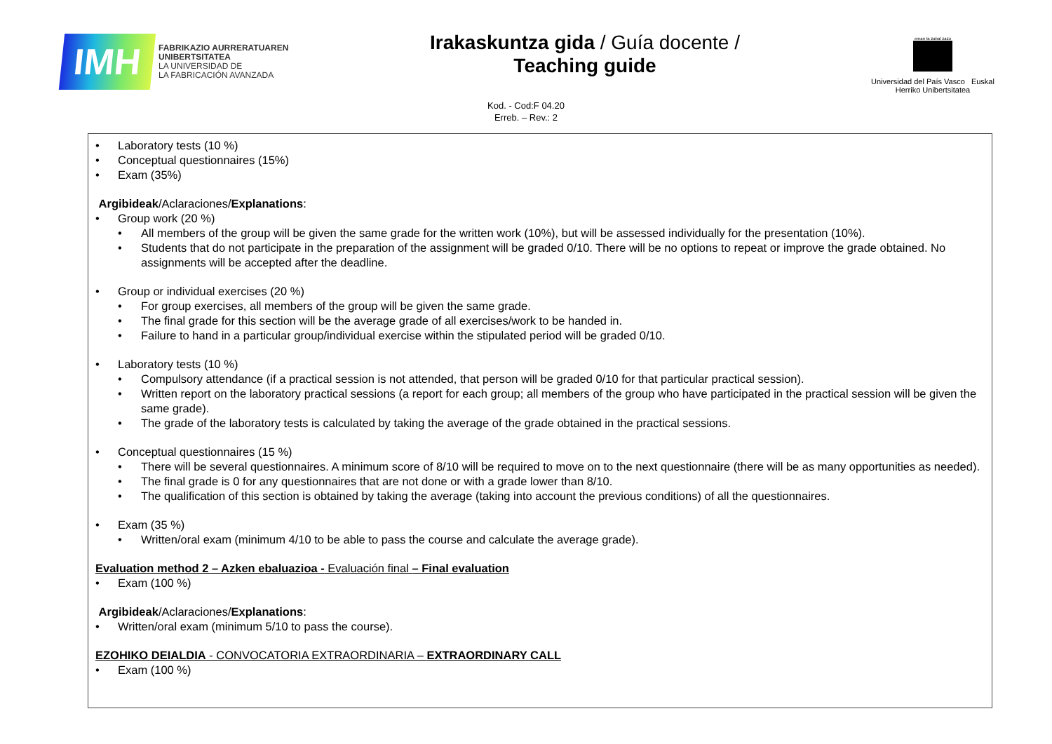IMH
FABRIKAZIO AURRERATUAREN
UNIBERTSITATEA
LA UNIVERSIDAD DE
LA FABRICACIÓN AVANZADA
Irakaskuntza gida / Guía docente /
Teaching guide
eman ta zabal zazu
Universidad del País Vasco Euskal Herriko Unibertsitatea
Kod. - Cod:F 04.20
Erreb. – Rev.: 2
• Laboratory tests (10 %)
• Conceptual questionnaires (15%)
• Exam (35%)
Argibideak/Aclaraciones/Explanations:
• Group work (20 %)
• All members of the group will be given the same grade for the written work (10%), but will be assessed individually for the presentation (10%).
• Students that do not participate in the preparation of the assignment will be graded 0/10. There will be no options to repeat or improve the grade obtained. No assignments will be accepted after the deadline.
• Group or individual exercises (20 %)
• For group exercises, all members of the group will be given the same grade.
• The final grade for this section will be the average grade of all exercises/work to be handed in.
• Failure to hand in a particular group/individual exercise within the stipulated period will be graded 0/10.
• Laboratory tests (10 %)
• Compulsory attendance (if a practical session is not attended, that person will be graded 0/10 for that particular practical session).
• Written report on the laboratory practical sessions (a report for each group; all members of the group who have participated in the practical session will be given the same grade).
• The grade of the laboratory tests is calculated by taking the average of the grade obtained in the practical sessions.
• Conceptual questionnaires (15 %)
• There will be several questionnaires. A minimum score of 8/10 will be required to move on to the next questionnaire (there will be as many opportunities as needed).
• The final grade is 0 for any questionnaires that are not done or with a grade lower than 8/10.
• The qualification of this section is obtained by taking the average (taking into account the previous conditions) of all the questionnaires.
• Exam (35 %)
• Written/oral exam (minimum 4/10 to be able to pass the course and calculate the average grade).
Evaluation method 2 – Azken ebaluazioa - Evaluación final – Final evaluation
• Exam (100 %)
Argibideak/Aclaraciones/Explanations:
• Written/oral exam (minimum 5/10 to pass the course).
EZOHIKO DEIALDIA - CONVOCATORIA EXTRAORDINARIA – EXTRAORDINARY CALL
• Exam (100 %)